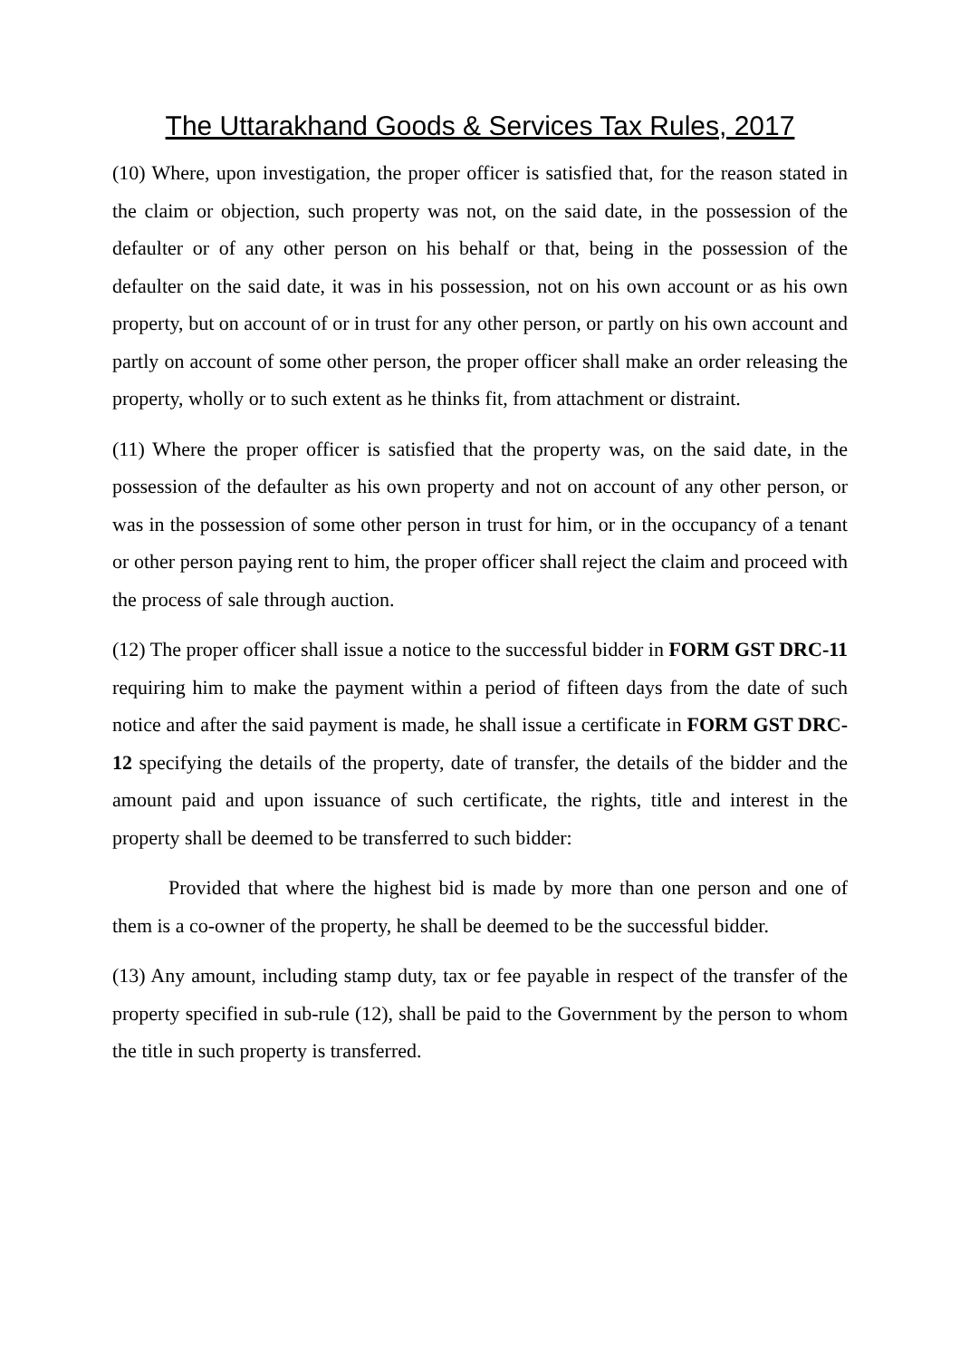The Uttarakhand Goods & Services Tax Rules, 2017
(10) Where, upon investigation, the proper officer is satisfied that, for the reason stated in the claim or objection, such property was not, on the said date, in the possession of the defaulter or of any other person on his behalf or that, being in the possession of the defaulter on the said date, it was in his possession, not on his own account or as his own property, but on account of or in trust for any other person, or partly on his own account and partly on account of some other person, the proper officer shall make an order releasing the property, wholly or to such extent as he thinks fit, from attachment or distraint.
(11) Where the proper officer is satisfied that the property was, on the said date, in the possession of the defaulter as his own property and not on account of any other person, or was in the possession of some other person in trust for him, or in the occupancy of a tenant or other person paying rent to him, the proper officer shall reject the claim and proceed with the process of sale through auction.
(12) The proper officer shall issue a notice to the successful bidder in FORM GST DRC-11 requiring him to make the payment within a period of fifteen days from the date of such notice and after the said payment is made, he shall issue a certificate in FORM GST DRC-12 specifying the details of the property, date of transfer, the details of the bidder and the amount paid and upon issuance of such certificate, the rights, title and interest in the property shall be deemed to be transferred to such bidder:
Provided that where the highest bid is made by more than one person and one of them is a co-owner of the property, he shall be deemed to be the successful bidder.
(13) Any amount, including stamp duty, tax or fee payable in respect of the transfer of the property specified in sub-rule (12), shall be paid to the Government by the person to whom the title in such property is transferred.